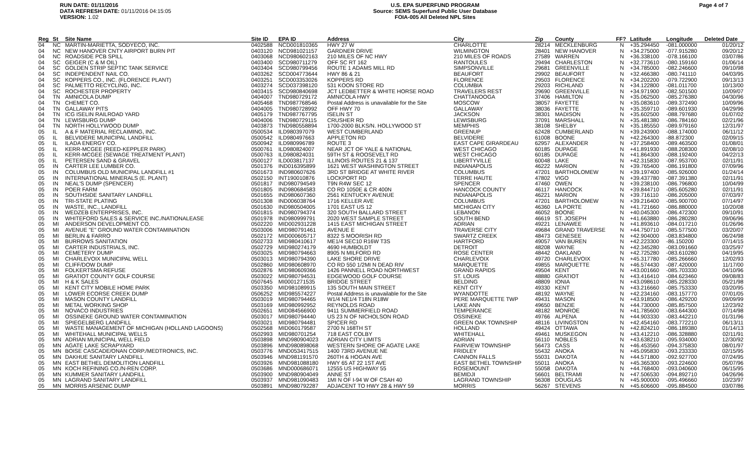RUN DATE: 01/11/2016
DATA REFRESH DATE: 01/11/2016 04:15:05
VERSION: 1.02
U.S. EPA SUPERFUND PROGRAM
Source: SEMS Superfund Public User Database
FOIA-005 All Deleted NPL Sites
Page 4 of 7
| Reg | St | Site Name | Site ID | EPA ID | Address | City | Zip | County | FF? | Latitude | Longitude | Deleted Date |
| --- | --- | --- | --- | --- | --- | --- | --- | --- | --- | --- | --- | --- |
| 04 | NC | MARTIN-MARIETTA, SODYECO, INC. | 0402588 | NCD001810365 | HWY 27 W | CHARLOTTE | 28214 | MECKLENBURG | N | +35.294450 | -081.000000 | 01/20/12 |
| 04 | NC | NEW HANOVER CNTY AIRPORT BURN PIT | 0403120 | NCD981021157 | GARDNER DRIVE | WILMINGTON | 28401 | NEW HANOVER | N | +34.275000 | -077.915280 | 09/20/12 |
| 04 | NC | ROADSIDE PCB SPILL | 0403068 | NCD980602163 | 210 MILES OF NC HWY | 210 MILES OF ROADS | 27589 | WARREN | N | +36.338100 | -078.166100 | 03/07/86 |
| 04 | SC | GEIGER (C & M OIL) | 0403400 | SCD980711279 | OFF SC RT 162 | RANTOULES | 29494 | CHARLESTON | N | +32.773610 | -080.159160 | 01/06/14 |
| 04 | SC | GOLDEN STRIP SEPTIC TANK SERVICE | 0403404 | SCD980799456 | ROUTE 1 ADAMS MILL RD | SIMPSONVILLE | 29681 | GREENVILLE | N | +34.785000 | -082.246600 | 09/10/98 |
| 04 | SC | INDEPENDENT NAIL CO. | 0403262 | SCD004773644 | HWY 86 & 21 | BEAUFORT | 29902 | BEAUFORT | N | +32.466380 | -080.741110 | 04/03/95 |
| 04 | SC | KOPPERS CO., INC. (FLORENCE PLANT) | 0403251 | SCD003353026 | KOPPERS RD | FLORENCE | 29503 | FLORENCE | N | +34.202200 | -079.722900 | 09/13/13 |
| 04 | SC | PALMETTO RECYCLING, INC. | 0403274 | SCD037398120 | 531 KOON STORE RD | COLUMBIA | 29203 | RICHLAND | N | +34.122800 | -081.011700 | 10/13/00 |
| 04 | SC | ROCHESTER PROPERTY | 0403415 | SCD980840698 | JCT LEDBETTER & WHITE HORSE ROAD | TRAVELERS REST | 29690 | GREENVILLE | N | +34.971900 | -082.501500 | 10/09/07 |
| 04 | TN | AMNICOLA DUMP | 0404007 | TND980729172 | AMNICOLA HWY | CHATTANOOGA | 37406 | HAMILTON | N | +35.062500 | -085.276380 | 04/30/96 |
| 04 | TN | CHEMET CO. | 0405468 | TND987768546 | Postal Address is unavailable for the Site | MOSCOW | 38057 | FAYETTE | N | +35.083610 | -089.372490 | 10/09/96 |
| 04 | TN | GALLAWAY PITS | 0404005 | TND980728992 | OFF HWY 70 | GALLAWAY | 38036 | FAYETTE | N | +35.359710 | -089.601930 | 04/29/96 |
| 04 | TN | ICG ISELIN RAILROAD YARD | 0405179 | TND987767795 | ISELIN ST | JACKSON | 38301 | MADISON | N | +35.602500 | -088.797680 | 01/07/02 |
| 04 | TN | LEWISBURG DUMP | 0404006 | TND980729115 | CRUSHER RD | LEWISBURG | 37091 | MARSHALL | N | +35.481380 | -086.784160 | 02/21/96 |
| 04 | TN | NORTH HOLLYWOOD DUMP | 0403873 | TND980558894 | 1700-2000 BLKS/N. HOLLYWOOD ST | MEMPHIS | 38108 | SHELBY | N | +35.185550 | -089.979160 | 12/31/97 |
| 05 | IL | A & F MATERIAL RECLAIMING, INC. | 0500534 | ILD980397079 | WEST CUMBERLAND | GREENUP | 62428 | CUMBERLAND | N | +39.243900 | -088.174000 | 06/11/12 |
| 05 | IL | BELVIDERE MUNICIPAL LANDFILL | 0500542 | ILD980497663 | APPLETON RD | BELVIDERE | 61008 | BOONE | N | +42.264300 | -88.872300 | 02/09/15 |
| 05 | IL | ILADA ENERGY CO. | 0500942 | ILD980996789 | ROUTE 3 | EAST CAPE GIRARDEAU | 62957 | ALEXANDER | N | +37.258400 | -089.463500 | 01/08/01 |
| 05 | IL | KERR-MCGEE (REED-KEPPLER PARK) | 0500761 | ILD980824007 | NEAR JCT OF YALE & NATIONAL | WEST CHICAGO | 60185 | DUPAGE | N | +41.891930 | -088.208300 | 02/08/10 |
| 05 | IL | KERR-MCGEE (SEWAGE TREATMENT PLANT) | 0500763 | ILD980824031 | 59TH ST & ROOSEVELT RD | WEST CHICAGO | 60185 | DUPAGE | N | +41.864300 | -088.192400 | 04/22/13 |
| 05 | IL | PETERSEN SAND & GRAVEL | 0500127 | ILD003817137 | ILLINOIS ROUTES 21 & 137 | LIBERTYVILLE | 60048 | LAKE | N | +42.315830 | -087.953700 | 02/11/91 |
| 05 | IN | CARTER LEE LUMBER CO. | 0501376 | IND016395899 | 1621 WEST WASHINGTON STREET | INDIANAPOLIS | 46222 | MARION | N | +39.765400 | -086.191800 | 07/09/96 |
| 05 | IN | COLUMBUS OLD MUNICIPAL LANDFILL #1 | 0501673 | IND980607626 | 3RD ST BRIDGE AT WHITE RIVER | COLUMBUS | 47201 | BARTHOLOMEW | N | +39.197400 | -085.926000 | 01/24/14 |
| 05 | IN | INTERNATIONAL MINERALS (E. PLANT) | 0502150 | INT190010876 | LOCKPORT RD | TERRE HAUTE | 47802 | VIGO | N | +39.437780 | -087.391380 | 02/11/91 |
| 05 | IN | NEAL'S DUMP (SPENCER) | 0501817 | IND980794549 | T9N R4W SEC 12 | SPENCER | 47460 | OWEN | N | +39.238100 | -086.796800 | 10/04/99 |
| 05 | IN | POER FARM | 0501805 | IND980684583 | CO RD 1050E & CR 400N | HANCOCK COUNTY | 46117 | HANCOCK | N | +39.844710 | -085.605280 | 02/11/91 |
| 05 | IN | SOUTHSIDE SANITARY LANDFILL | 0501655 | IND980607360 | 2561 KENTUCKY AVENUE | INDIANAPOLIS | 46221 | MARION | N | +39.716110 | -086.205000 | 07/03/97 |
| 05 | IN | TRI-STATE PLATING | 0501308 | IND006038764 | 1716 KELLER AVE | COLUMBUS | 47201 | BARTHOLOMEW | N | +39.216400 | -085.900700 | 07/14/97 |
| 05 | IN | WASTE, INC., LANDFILL | 0501630 | IND980504005 | 1701 EAST US 12 | MICHIGAN CITY | 46360 | LA PORTE | N | +41.721660 | -086.880000 | 10/20/08 |
| 05 | IN | WEDZEB ENTERPRISES, INC. | 0501815 | IND980794374 | 320 SOUTH BALLARD STREET | LEBANON | 46052 | BOONE | N | +40.045300 | -086.472300 | 09/10/91 |
| 05 | IN | WHITEFORD SALES & SERVICE INC./NATIONALEASE | 0501978 | IND980999791 | 2020 WEST SAMPLE STREET | SOUTH BEND | 46619 | ST. JOSEPH | N | +41.663880 | -086.280280 | 09/06/96 |
| 05 | MI | ANDERSON DEVELOPMENT CO. | 0502220 | MID002931228 | 1415 EAST MICHIGAN STREET | ADRIAN | 49221 | LENAWEE | N | +41.893610 | -084.017210 | 01/26/96 |
| 05 | MI | AVENUE "E" GROUND WATER CONTAMINATION | 0503006 | MID980791461 | AVENUE E | TRAVERSE CITY | 49684 | GRAND TRAVERSE | N | +44.750710 | -085.577500 | 03/20/07 |
| 05 | MI | BERLIN & FARRO | 0502172 | MID000605717 | 8322 S MOORISH RD | SWARTZ CREEK | 48473 | GENESEE | N | +42.904000 | -083.834800 | 06/24/98 |
| 05 | MI | BURROWS SANITATION | 0502733 | MID980410617 | ME1/4 SEC10 R16W T3S | HARTFORD | 49057 | VAN BUREN | N | +42.223300 | -86.150200 | 07/14/15 |
| 05 | MI | CARTER INDUSTRIALS, INC. | 0502729 | MID980274179 | 4690 HUMBOLDT | DETROIT | 48208 | WAYNE | N | +42.345280 | -083.091660 | 03/25/97 |
| 05 | MI | CEMETERY DUMP | 0503025 | MID980794663 | 8905 N MILFORD RD | ROSE CENTER | 48442 | OAKLAND | N | +42.725280 | -083.610280 | 04/19/95 |
| 05 | MI | CHARLEVOIX MUNICIPAL WELL | 0503013 | MID980794390 | LAKE SHORE DRIVE | CHARLEVOIX | 49720 | CHARLEVOIX | N | +45.317780 | -085.266660 | 12/02/93 |
| 05 | MI | CLIFF/DOW DUMP | 0502860 | MID980608970 | CO RD 550 1/2MI N DEAD RIV | MARQUETTE | 49855 | MARQUETTE | N | +46.574430 | -087.420000 | 11/17/00 |
| 05 | MI | FOLKERTSMA REFUSE | 0502876 | MID980609366 | 1426 PANNELL ROAD NORTHWEST | GRAND RAPIDS | 49504 | KENT | N | +43.001660 | -085.703330 | 04/10/96 |
| 05 | MI | GRATIOT COUNTY GOLF COURSE | 0503022 | MID980794531 | EDGEWOOD GOLF COURSE | ST. LOUIS | 48880 | GRATIOT | N | +43.416410 | -084.623460 | 09/08/83 |
| 05 | MI | H & K SALES | 0507645 | MI0001271535 | BRIDGE STREET | BELDING | 48809 | IONIA | N | +43.098610 | -085.228330 | 05/21/98 |
| 05 | MI | KENT CITY MOBILE HOME PARK | 0503350 | MID981089915 | 135 SOUTH MAIN STREET | KENT CITY | 49330 | KENT | N | +43.216660 | -085.753330 | 03/20/95 |
| 05 | MI | LOWER ECORSE CREEK DUMP | 0506252 | MID985574227 | Postal Address is unavailable for the Site | WYANDOTTE | 48192 | WAYNE | N | +42.234160 | -083.157770 | 07/01/05 |
| 05 | MI | MASON COUNTY LANDFILL | 0503019 | MID980794465 | W1/4 NE1/4 T18N R18W | PERE MARQUETTE TWP | 49431 | MASON | N | +43.918500 | -086.429200 | 09/09/99 |
| 05 | MI | METAL WORKING SHOP | 0503169 | MID980992952 | REYNOLDS ROAD | LAKE ANN | 49650 | BENZIE | N | +44.730000 | -085.857500 | 12/23/92 |
| 05 | MI | NOVACO INDUSTRIES | 0502651 | MID084566900 | 9411 SUMMERFIELD ROAD | TEMPERANCE | 48182 | MONROE | N | +41.785600 | -083.644300 | 07/14/98 |
| 05 | MI | OSSINEKE GROUND WATER CONTAMINATION | 0503017 | MID980794440 | US 23 N OF NICHOLSON ROAD | OSSINEKE | 49766 | ALPENA | N | +44.903330 | -083.442210 | 01/31/96 |
| 05 | MI | SPIEGELBERG LANDFILL | 0503021 | MID980794481 | SPICER RD | GREEN OAK TOWNSHIP | 48116 | LIVINGSTON | N | +42.454160 | -083.772210 | 06/13/11 |
| 05 | MI | WASTE MANAGEMENT OF MICHIGAN (HOLLAND LAGOONS) | 0502568 | MID060179587 | 2700 N 168TH ST | HOLLAND | 49424 | OTTAWA | N | +42.824210 | -086.189380 | 01/14/13 |
| 05 | MI | WHITEHALL MUNICIPAL WELLS | 0502993 | MID980701254 | 718 EAST COLBY | WHITEHALL | 49461 | MUSKEGON | N | +43.412210 | -086.328880 | 02/11/91 |
| 05 | MN | ADRIAN MUNICIPAL WELL FIELD | 0503898 | MND980904023 | ADRIAN CITY LIMITS | ADRIAN | 56110 | NOBLES | N | +43.638210 | -095.934000 | 12/30/92 |
| 05 | MN | AGATE LAKE SCRAPYARD | 0503896 | MND980898068 | WESTERN SHORE OF AGATE LAKE | FAIRVIEW TOWNSHIP | 56473 | CASS | N | +46.453560 | -094.375830 | 08/01/97 |
| 05 | MN | BOISE CASCADE/ONAN CORP./MEDTRONICS, INC. | 0503776 | MND053417515 | 1400 73RD AVENUE NE | FRIDLEY | 55432 | ANOKA | N | +45.095830 | -093.233330 | 02/15/95 |
| 05 | MN | DAKHUE SANITARY LANDFILL | 0503946 | MND981191570 | 260TH & HOGAN AVE | CANNON FALLS | 55031 | DAKOTA | N | +44.571800 | -092.927700 | 07/24/95 |
| 05 | MN | EAST BETHEL DEMOLITION LANDFILL | 0503926 | MND981088180 | HWY 65 AT 22 1ST AVE | EAST BETHEL TOWNSHIP | 55011 | ANOKA | N | +45.365300 | -093.224600 | 05/07/96 |
| 05 | MN | KOCH REFINING CO./N-REN CORP. | 0503686 | MND000686071 | 12555 US HIGHWAY 55 | ROSEMOUNT | 55058 | DAKOTA | N | +44.768400 | -093.040600 | 06/15/95 |
| 05 | MN | KUMMER SANITARY LANDFILL | 0503900 | MND980904049 | ANNE ST | BEMIDJI | 56601 | BELTRAMI | N | +47.506530 | -094.892710 | 04/26/96 |
| 05 | MN | LAGRAND SANITARY LANDFILL | 0503937 | MND981090483 | 1MI N OF I-94 W OF CSAH 40 | LAGRAND TOWNSHIP | 56308 | DOUGLAS | N | +45.900000 | -095.496660 | 10/23/97 |
| 05 | MN | MORRIS ARSENIC DUMP | 0503891 | MND980792287 | ADJACENT TO HWY 28 & HWY 59 | MORRIS | 56267 | STEVENS | N | +45.606600 | -095.884500 | 03/07/86 |